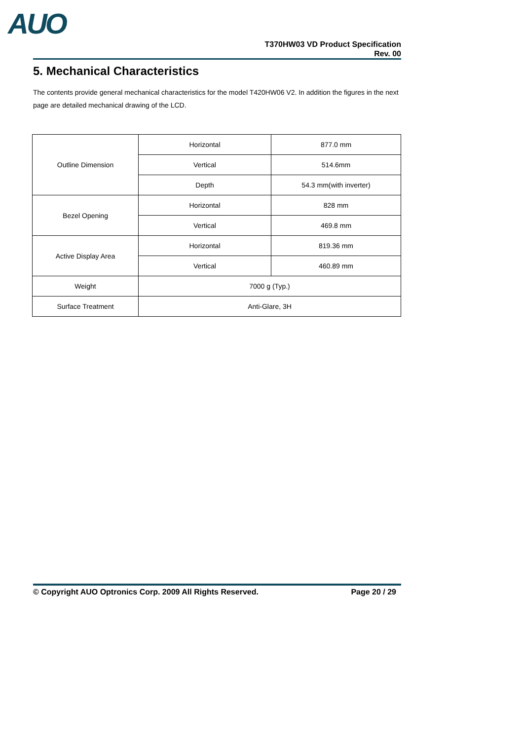AUO
T370HW03 VD Product Specification
Rev. 00
5. Mechanical Characteristics
The contents provide general mechanical characteristics for the model T420HW06 V2. In addition the figures in the next page are detailed mechanical drawing of the LCD.
| Outline Dimension | Horizontal | 877.0 mm |
| | Vertical | 514.6mm |
| | Depth | 54.3 mm(with inverter) |
| Bezel Opening | Horizontal | 828 mm |
| | Vertical | 469.8 mm |
| Active Display Area | Horizontal | 819.36 mm |
| | Vertical | 460.89 mm |
| Weight | 7000 g (Typ.) | |
| Surface Treatment | Anti-Glare, 3H | |
© Copyright AUO Optronics Corp. 2009 All Rights Reserved. Page 20 / 29